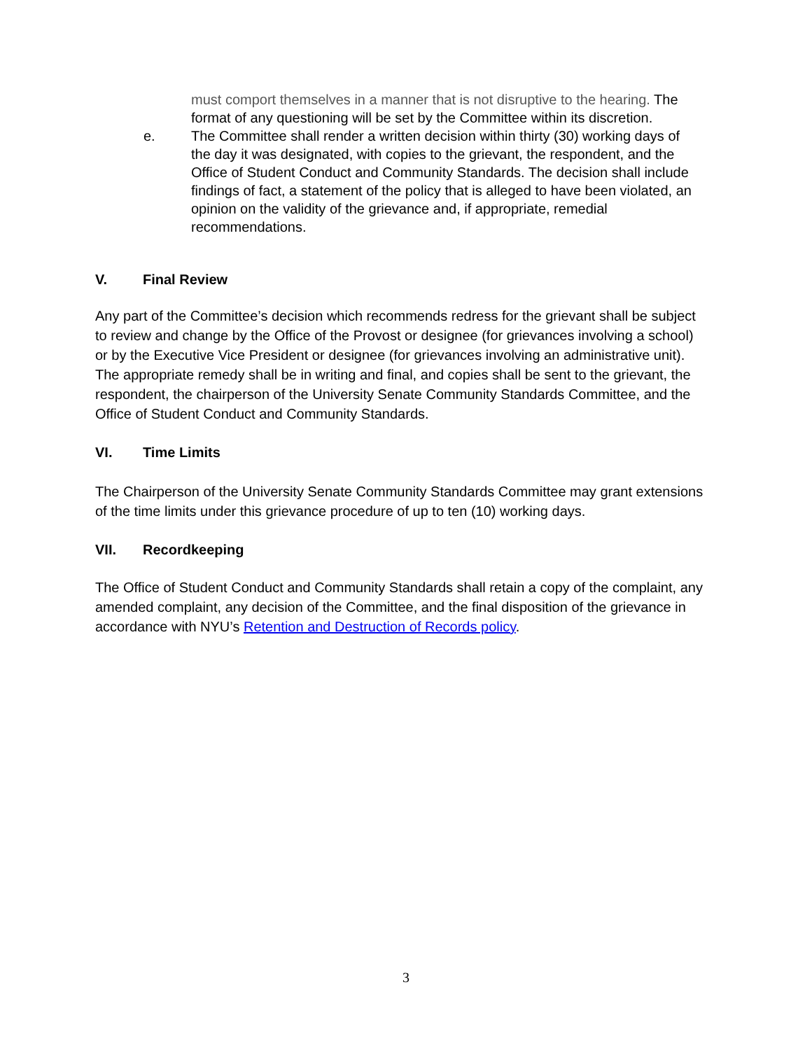must comport themselves in a manner that is not disruptive to the hearing. The format of any questioning will be set by the Committee within its discretion.
e. The Committee shall render a written decision within thirty (30) working days of the day it was designated, with copies to the grievant, the respondent, and the Office of Student Conduct and Community Standards. The decision shall include findings of fact, a statement of the policy that is alleged to have been violated, an opinion on the validity of the grievance and, if appropriate, remedial recommendations.
V. Final Review
Any part of the Committee’s decision which recommends redress for the grievant shall be subject to review and change by the Office of the Provost or designee (for grievances involving a school) or by the Executive Vice President or designee (for grievances involving an administrative unit). The appropriate remedy shall be in writing and final, and copies shall be sent to the grievant, the respondent, the chairperson of the University Senate Community Standards Committee, and the Office of Student Conduct and Community Standards.
VI. Time Limits
The Chairperson of the University Senate Community Standards Committee may grant extensions of the time limits under this grievance procedure of up to ten (10) working days.
VII. Recordkeeping
The Office of Student Conduct and Community Standards shall retain a copy of the complaint, any amended complaint, any decision of the Committee, and the final disposition of the grievance in accordance with NYU’s Retention and Destruction of Records policy.
3